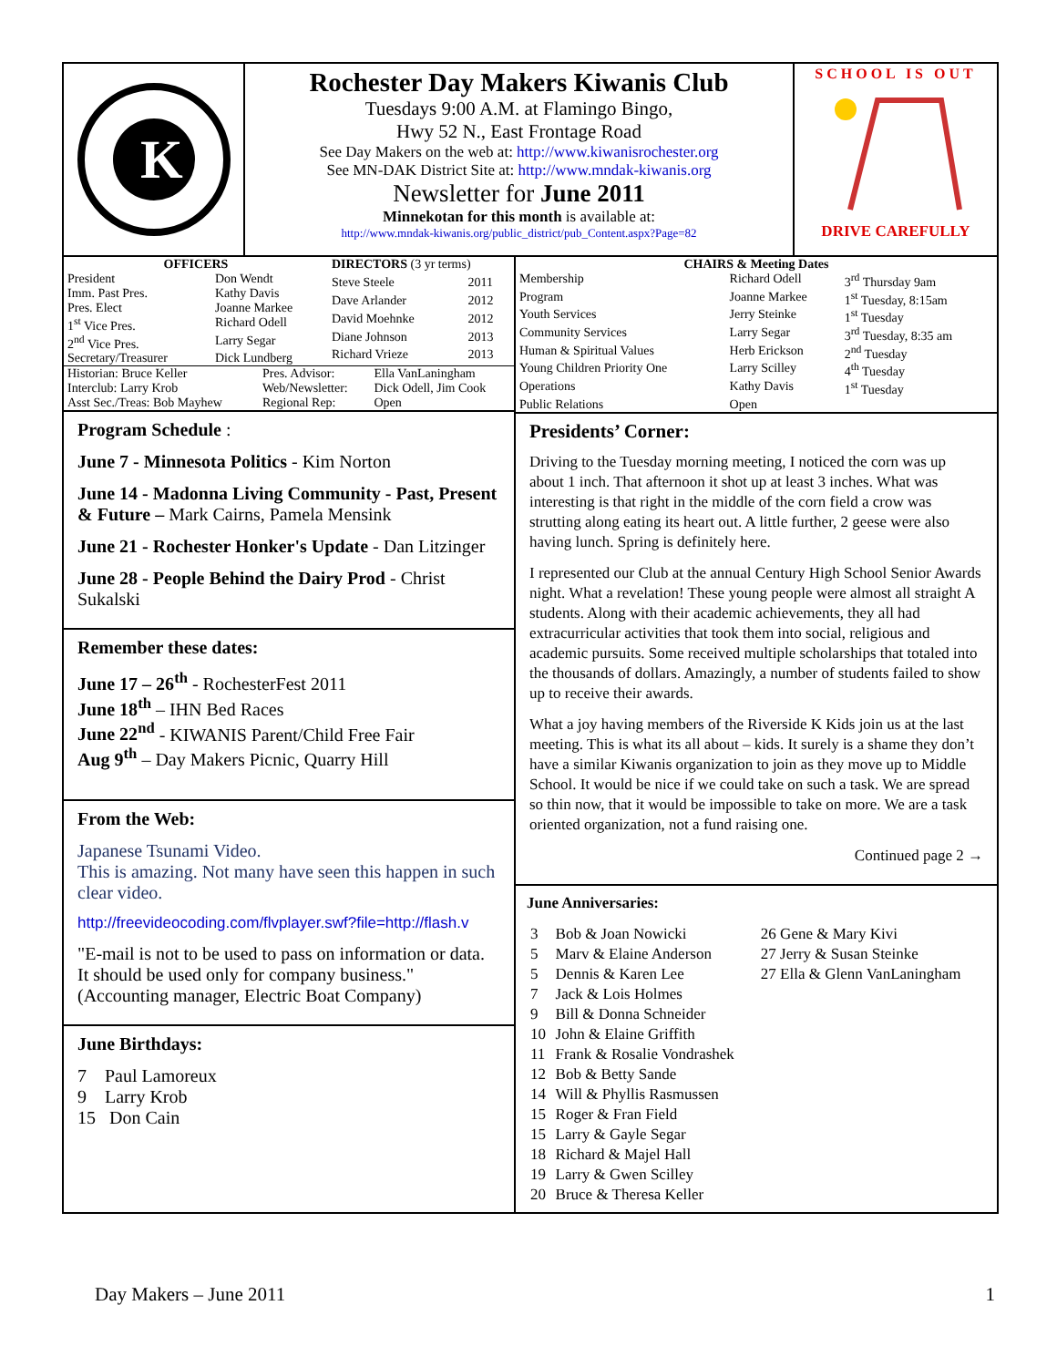K
Rochester Day Makers Kiwanis Club
Tuesdays 9:00 A.M. at Flamingo Bingo,
Hwy 52 N., East Frontage Road
See Day Makers on the web at: http://www.kiwanisrochester.org
See MN-DAK District Site at: http://www.mndak-kiwanis.org
Newsletter for June 2011
Minnekotan for this month is available at:
http://www.mndak-kiwanis.org/public_district/pub_Content.aspx?Page=82
SCHOOL IS OUT
DRIVE CAREFULLY
| OFFICERS | |
| --- | --- |
| President | Don Wendt |
| Imm. Past Pres. | Kathy Davis |
| Pres. Elect | Joanne Markee |
| 1<sup>st</sup> Vice Pres. | Richard Odell |
| 2<sup>nd</sup> Vice Pres. | Larry Segar |
| Secretary/Treasurer | Dick Lundberg |
| DIRECTORS (3 yr terms) | |
| --- | --- |
| Steve Steele | 2011 |
| Dave Arlander | 2012 |
| David Moehnke | 2012 |
| Diane Johnson | 2013 |
| Richard Vrieze | 2013 |
| Historian: Bruce Keller | Pres. Advisor: | Ella VanLaningham |
| Interclub: Larry Krob | Web/Newsletter: | Dick Odell, Jim Cook |
| Asst Sec./Treas: Bob Mayhew | Regional Rep: | Open |
Program Schedule :
June 7 - Minnesota Politics - Kim Norton
June 14 - Madonna Living Community - Past, Present & Future – Mark Cairns, Pamela Mensink
June 21 - Rochester Honker's Update - Dan Litzinger
June 28 - People Behind the Dairy Prod - Christ Sukalski
Remember these dates:
June 17 – 26<sup>th</sup> - RochesterFest 2011
June 18<sup>th</sup> – IHN Bed Races
June 22<sup>nd</sup> - KIWANIS Parent/Child Free Fair
Aug 9<sup>th</sup> – Day Makers Picnic, Quarry Hill
From the Web:
Japanese Tsunami Video.
This is amazing. Not many have seen this happen in such clear video.
http://freevideocoding.com/flvplayer.swf?file=http://flash.v
"E-mail is not to be used to pass on information or data. It should be used only for company business." (Accounting manager, Electric Boat Company)
June Birthdays:
7 Paul Lamoreux
9 Larry Krob
15 Don Cain
| CHAIRS & Meeting Dates | | |
| --- | --- | --- |
| Membership | Richard Odell | 3<sup>rd</sup> Thursday 9am |
| Program | Joanne Markee | 1<sup>st</sup> Tuesday, 8:15am |
| Youth Services | Jerry Steinke | 1<sup>st</sup> Tuesday |
| Community Services | Larry Segar | 3<sup>rd</sup> Tuesday, 8:35 am |
| Human & Spiritual Values | Herb Erickson | 2<sup>nd</sup> Tuesday |
| Young Children Priority One | Larry Scilley | 4<sup>th</sup> Tuesday |
| Operations | Kathy Davis | 1<sup>st</sup> Tuesday |
| Public Relations | Open | |
Presidents’ Corner:
Driving to the Tuesday morning meeting, I noticed the corn was up about 1 inch. That afternoon it shot up at least 3 inches. What was interesting is that right in the middle of the corn field a crow was strutting along eating its heart out. A little further, 2 geese were also having lunch. Spring is definitely here.
I represented our Club at the annual Century High School Senior Awards night. What a revelation! These young people were almost all straight A students. Along with their academic achievements, they all had extracurricular activities that took them into social, religious and academic pursuits. Some received multiple scholarships that totaled into the thousands of dollars. Amazingly, a number of students failed to show up to receive their awards.
What a joy having members of the Riverside K Kids join us at the last meeting. This is what its all about – kids. It surely is a shame they don’t have a similar Kiwanis organization to join as they move up to Middle School. It would be nice if we could take on such a task. We are spread so thin now, that it would be impossible to take on more. We are a task oriented organization, not a fund raising one.
Continued page 2 →
June Anniversaries:
| 3 | Bob & Joan Nowicki | 26 Gene & Mary Kivi |
| 5 | Marv & Elaine Anderson | 27 Jerry & Susan Steinke |
| 5 | Dennis & Karen Lee | 27 Ella & Glenn VanLaningham |
| 7 | Jack & Lois Holmes | |
| 9 | Bill & Donna Schneider | |
| 10 | John & Elaine Griffith | |
| 11 | Frank & Rosalie Vondrashek | |
| 12 | Bob & Betty Sande | |
| 14 | Will & Phyllis Rasmussen | |
| 15 | Roger & Fran Field | |
| 15 | Larry & Gayle Segar | |
| 18 | Richard & Majel Hall | |
| 19 | Larry & Gwen Scilley | |
| 20 | Bruce & Theresa Keller | |
Day Makers – June 2011 1